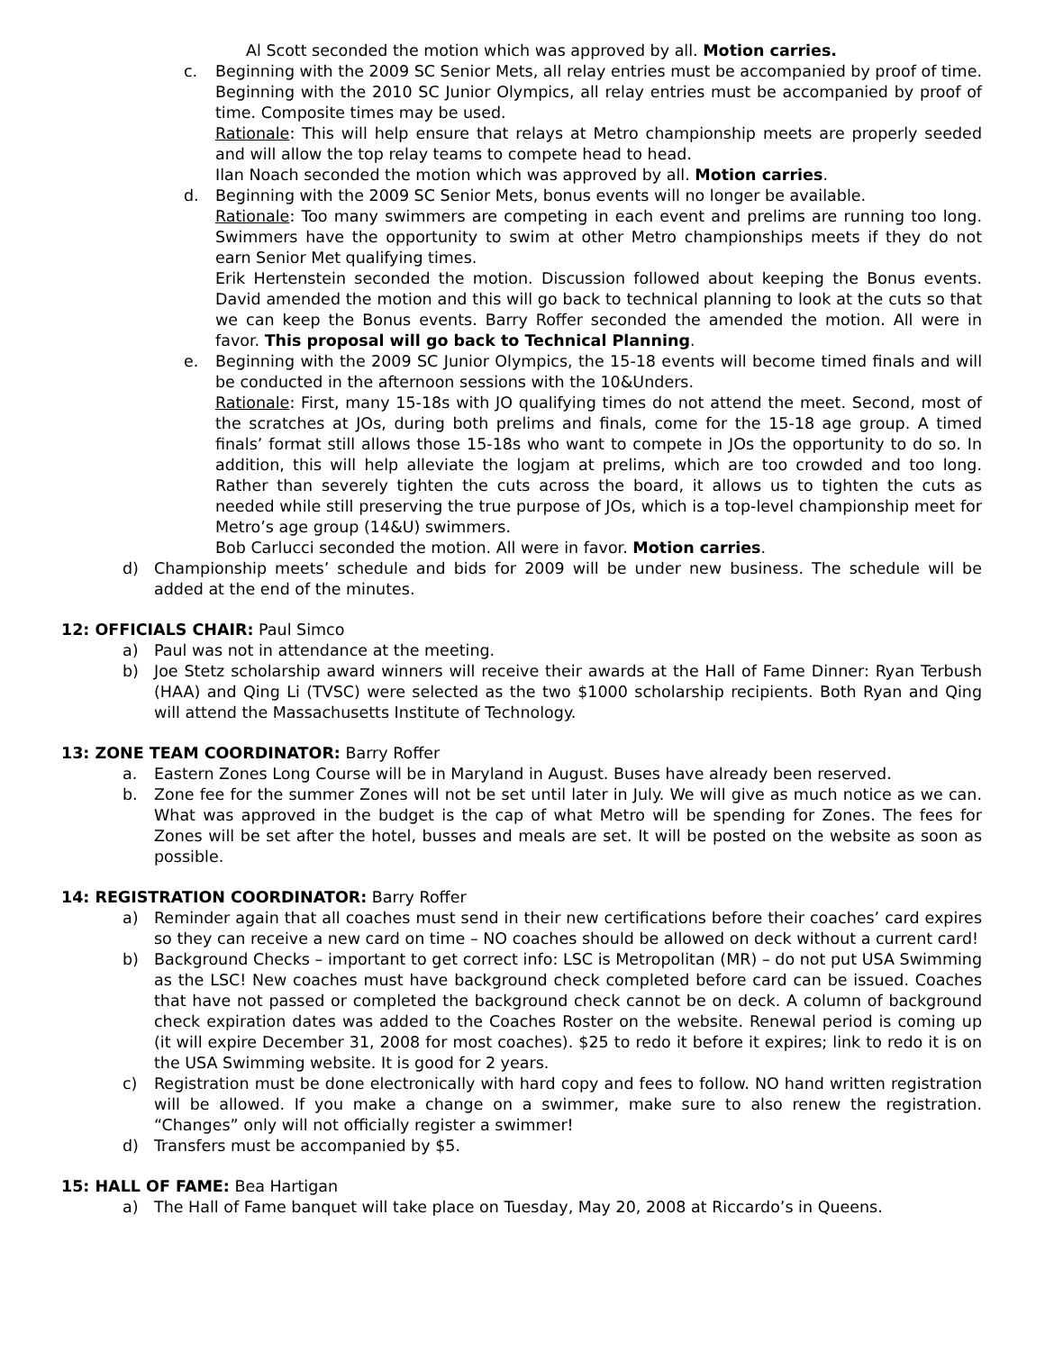Al Scott seconded the motion which was approved by all. Motion carries.
c. Beginning with the 2009 SC Senior Mets, all relay entries must be accompanied by proof of time. Beginning with the 2010 SC Junior Olympics, all relay entries must be accompanied by proof of time. Composite times may be used.
Rationale: This will help ensure that relays at Metro championship meets are properly seeded and will allow the top relay teams to compete head to head.
Ilan Noach seconded the motion which was approved by all. Motion carries.
d. Beginning with the 2009 SC Senior Mets, bonus events will no longer be available.
Rationale: Too many swimmers are competing in each event and prelims are running too long. Swimmers have the opportunity to swim at other Metro championships meets if they do not earn Senior Met qualifying times.
Erik Hertenstein seconded the motion. Discussion followed about keeping the Bonus events. David amended the motion and this will go back to technical planning to look at the cuts so that we can keep the Bonus events. Barry Roffer seconded the amended the motion. All were in favor. This proposal will go back to Technical Planning.
e. Beginning with the 2009 SC Junior Olympics, the 15-18 events will become timed finals and will be conducted in the afternoon sessions with the 10&Unders.
Rationale: First, many 15-18s with JO qualifying times do not attend the meet. Second, most of the scratches at JOs, during both prelims and finals, come for the 15-18 age group. A timed finals’ format still allows those 15-18s who want to compete in JOs the opportunity to do so. In addition, this will help alleviate the logjam at prelims, which are too crowded and too long. Rather than severely tighten the cuts across the board, it allows us to tighten the cuts as needed while still preserving the true purpose of JOs, which is a top-level championship meet for Metro’s age group (14&U) swimmers.
Bob Carlucci seconded the motion. All were in favor. Motion carries.
d) Championship meets’ schedule and bids for 2009 will be under new business. The schedule will be added at the end of the minutes.
12: OFFICIALS CHAIR: Paul Simco
a) Paul was not in attendance at the meeting.
b) Joe Stetz scholarship award winners will receive their awards at the Hall of Fame Dinner: Ryan Terbush (HAA) and Qing Li (TVSC) were selected as the two $1000 scholarship recipients. Both Ryan and Qing will attend the Massachusetts Institute of Technology.
13: ZONE TEAM COORDINATOR: Barry Roffer
a. Eastern Zones Long Course will be in Maryland in August. Buses have already been reserved.
b. Zone fee for the summer Zones will not be set until later in July. We will give as much notice as we can. What was approved in the budget is the cap of what Metro will be spending for Zones. The fees for Zones will be set after the hotel, busses and meals are set. It will be posted on the website as soon as possible.
14: REGISTRATION COORDINATOR: Barry Roffer
a) Reminder again that all coaches must send in their new certifications before their coaches’ card expires so they can receive a new card on time – NO coaches should be allowed on deck without a current card!
b) Background Checks – important to get correct info: LSC is Metropolitan (MR) – do not put USA Swimming as the LSC! New coaches must have background check completed before card can be issued. Coaches that have not passed or completed the background check cannot be on deck. A column of background check expiration dates was added to the Coaches Roster on the website. Renewal period is coming up (it will expire December 31, 2008 for most coaches). $25 to redo it before it expires; link to redo it is on the USA Swimming website. It is good for 2 years.
c) Registration must be done electronically with hard copy and fees to follow. NO hand written registration will be allowed. If you make a change on a swimmer, make sure to also renew the registration. “Changes” only will not officially register a swimmer!
d) Transfers must be accompanied by $5.
15: HALL OF FAME: Bea Hartigan
a) The Hall of Fame banquet will take place on Tuesday, May 20, 2008 at Riccardo’s in Queens.